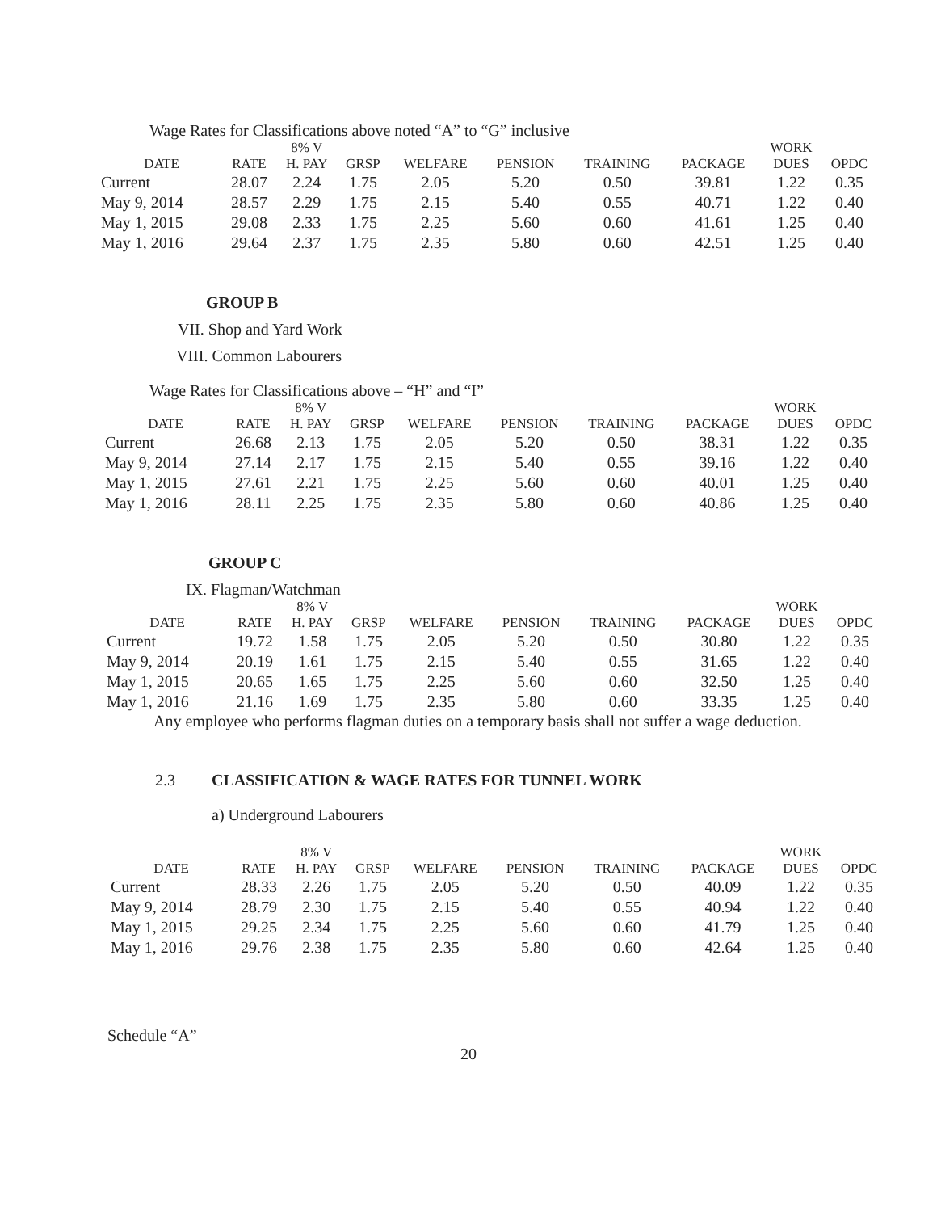Wage Rates for Classifications above noted “A” to “G” inclusive
| DATE | RATE | 8% V H. PAY | GRSP | WELFARE | PENSION | TRAINING | PACKAGE | WORK DUES | OPDC |
| --- | --- | --- | --- | --- | --- | --- | --- | --- | --- |
| Current | 28.07 | 2.24 | 1.75 | 2.05 | 5.20 | 0.50 | 39.81 | 1.22 | 0.35 |
| May 9, 2014 | 28.57 | 2.29 | 1.75 | 2.15 | 5.40 | 0.55 | 40.71 | 1.22 | 0.40 |
| May 1, 2015 | 29.08 | 2.33 | 1.75 | 2.25 | 5.60 | 0.60 | 41.61 | 1.25 | 0.40 |
| May 1, 2016 | 29.64 | 2.37 | 1.75 | 2.35 | 5.80 | 0.60 | 42.51 | 1.25 | 0.40 |
GROUP B
VII. Shop and Yard Work
VIII. Common Labourers
Wage Rates for Classifications above – “H” and “I”
| DATE | RATE | 8% V H. PAY | GRSP | WELFARE | PENSION | TRAINING | PACKAGE | WORK DUES | OPDC |
| --- | --- | --- | --- | --- | --- | --- | --- | --- | --- |
| Current | 26.68 | 2.13 | 1.75 | 2.05 | 5.20 | 0.50 | 38.31 | 1.22 | 0.35 |
| May 9, 2014 | 27.14 | 2.17 | 1.75 | 2.15 | 5.40 | 0.55 | 39.16 | 1.22 | 0.40 |
| May 1, 2015 | 27.61 | 2.21 | 1.75 | 2.25 | 5.60 | 0.60 | 40.01 | 1.25 | 0.40 |
| May 1, 2016 | 28.11 | 2.25 | 1.75 | 2.35 | 5.80 | 0.60 | 40.86 | 1.25 | 0.40 |
GROUP C
IX. Flagman/Watchman
| DATE | RATE | 8% V H. PAY | GRSP | WELFARE | PENSION | TRAINING | PACKAGE | WORK DUES | OPDC |
| --- | --- | --- | --- | --- | --- | --- | --- | --- | --- |
| Current | 19.72 | 1.58 | 1.75 | 2.05 | 5.20 | 0.50 | 30.80 | 1.22 | 0.35 |
| May 9, 2014 | 20.19 | 1.61 | 1.75 | 2.15 | 5.40 | 0.55 | 31.65 | 1.22 | 0.40 |
| May 1, 2015 | 20.65 | 1.65 | 1.75 | 2.25 | 5.60 | 0.60 | 32.50 | 1.25 | 0.40 |
| May 1, 2016 | 21.16 | 1.69 | 1.75 | 2.35 | 5.80 | 0.60 | 33.35 | 1.25 | 0.40 |
Any employee who performs flagman duties on a temporary basis shall not suffer a wage deduction.
2.3 CLASSIFICATION & WAGE RATES FOR TUNNEL WORK
a) Underground Labourers
| DATE | RATE | 8% V H. PAY | GRSP | WELFARE | PENSION | TRAINING | PACKAGE | WORK DUES | OPDC |
| --- | --- | --- | --- | --- | --- | --- | --- | --- | --- |
| Current | 28.33 | 2.26 | 1.75 | 2.05 | 5.20 | 0.50 | 40.09 | 1.22 | 0.35 |
| May 9, 2014 | 28.79 | 2.30 | 1.75 | 2.15 | 5.40 | 0.55 | 40.94 | 1.22 | 0.40 |
| May 1, 2015 | 29.25 | 2.34 | 1.75 | 2.25 | 5.60 | 0.60 | 41.79 | 1.25 | 0.40 |
| May 1, 2016 | 29.76 | 2.38 | 1.75 | 2.35 | 5.80 | 0.60 | 42.64 | 1.25 | 0.40 |
Schedule “A”
20